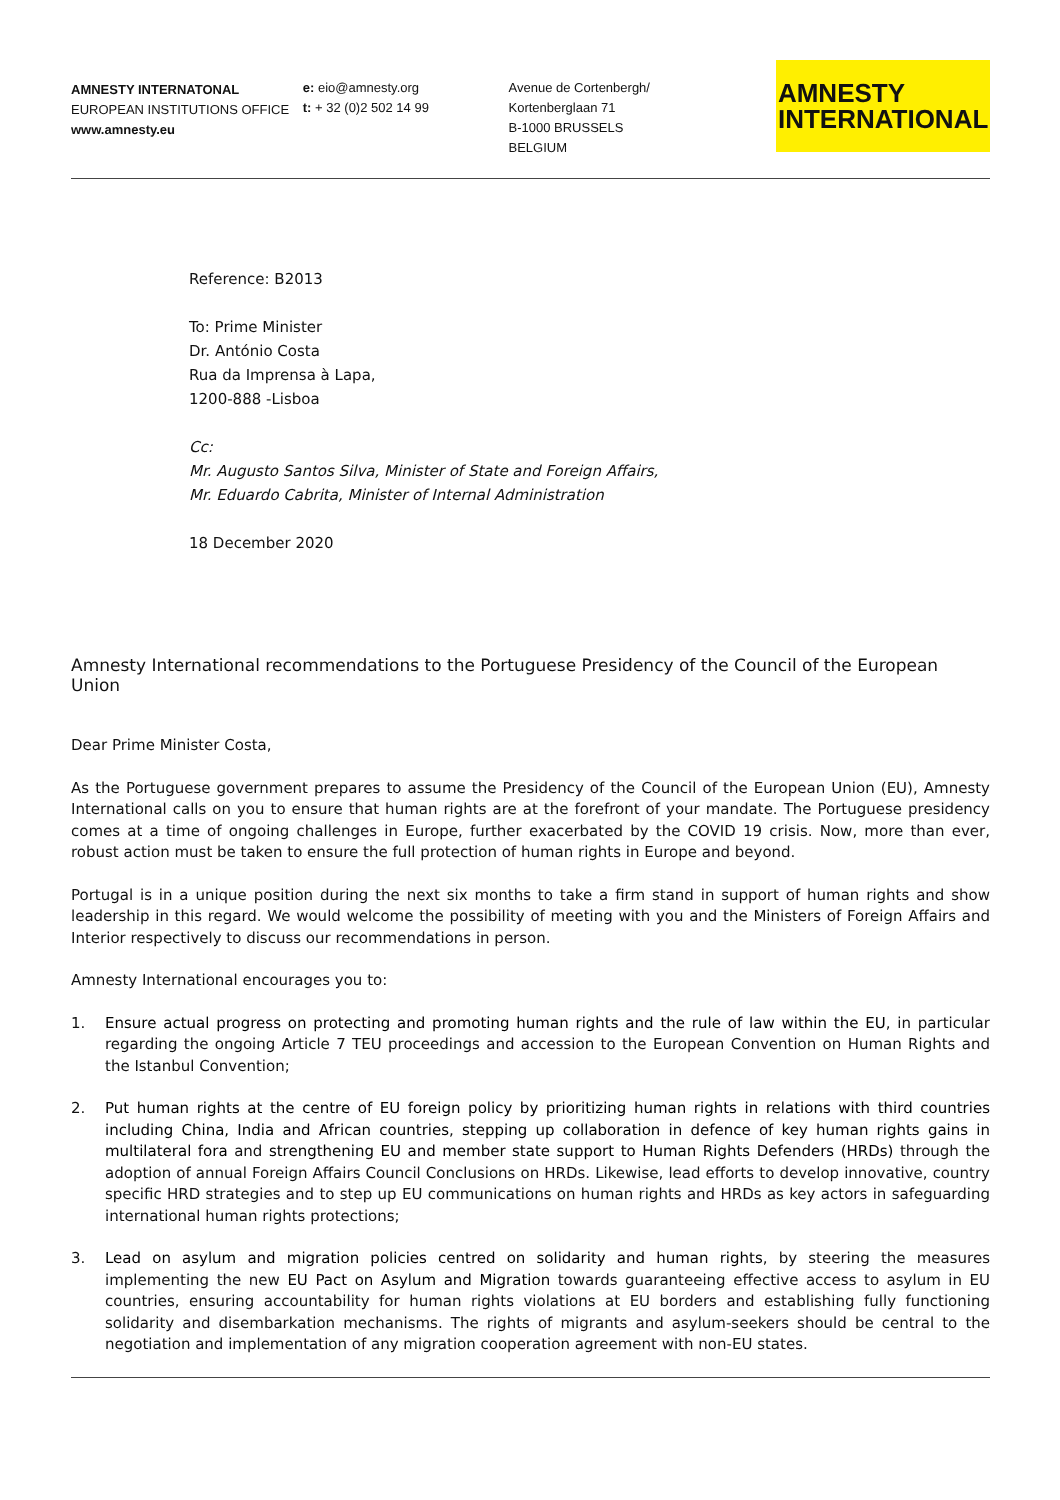AMNESTY INTERNATONAL
EUROPEAN INSTITUTIONS OFFICE
www.amnesty.eu
e: eio@amnesty.org
t: + 32 (0)2 502 14 99
Avenue de Cortenbergh/
Kortenberglaan 71
B-1000 BRUSSELS
BELGIUM
AMNESTY
INTERNATIONAL
Reference: B2013
To: Prime Minister
Dr. António Costa
Rua da Imprensa à Lapa,
1200-888 -Lisboa
Cc:
Mr. Augusto Santos Silva, Minister of State and Foreign Affairs,
Mr. Eduardo Cabrita, Minister of Internal Administration
18 December 2020
Amnesty International recommendations to the Portuguese Presidency of the Council of the European Union
Dear Prime Minister Costa,
As the Portuguese government prepares to assume the Presidency of the Council of the European Union (EU), Amnesty International calls on you to ensure that human rights are at the forefront of your mandate. The Portuguese presidency comes at a time of ongoing challenges in Europe, further exacerbated by the COVID 19 crisis. Now, more than ever, robust action must be taken to ensure the full protection of human rights in Europe and beyond.
Portugal is in a unique position during the next six months to take a firm stand in support of human rights and show leadership in this regard. We would welcome the possibility of meeting with you and the Ministers of Foreign Affairs and Interior respectively to discuss our recommendations in person.
Amnesty International encourages you to:
1. Ensure actual progress on protecting and promoting human rights and the rule of law within the EU, in particular regarding the ongoing Article 7 TEU proceedings and accession to the European Convention on Human Rights and the Istanbul Convention;
2. Put human rights at the centre of EU foreign policy by prioritizing human rights in relations with third countries including China, India and African countries, stepping up collaboration in defence of key human rights gains in multilateral fora and strengthening EU and member state support to Human Rights Defenders (HRDs) through the adoption of annual Foreign Affairs Council Conclusions on HRDs. Likewise, lead efforts to develop innovative, country specific HRD strategies and to step up EU communications on human rights and HRDs as key actors in safeguarding international human rights protections;
3. Lead on asylum and migration policies centred on solidarity and human rights, by steering the measures implementing the new EU Pact on Asylum and Migration towards guaranteeing effective access to asylum in EU countries, ensuring accountability for human rights violations at EU borders and establishing fully functioning solidarity and disembarkation mechanisms. The rights of migrants and asylum-seekers should be central to the negotiation and implementation of any migration cooperation agreement with non-EU states.